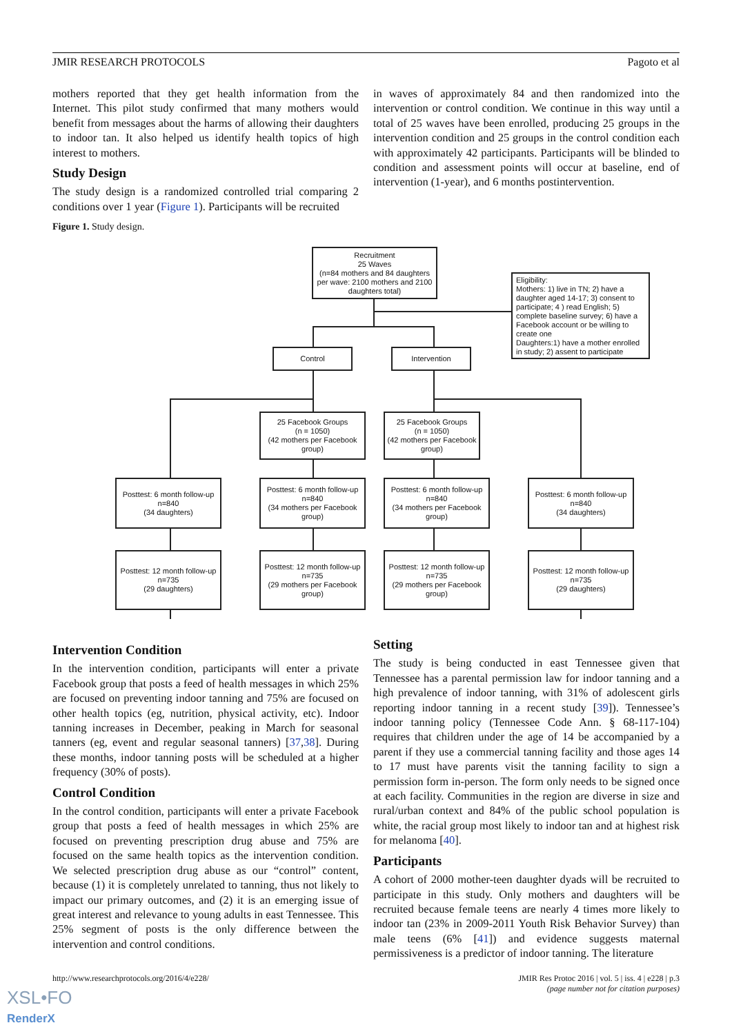JMIR RESEARCH PROTOCOLS Pagoto et al
mothers reported that they get health information from the Internet. This pilot study confirmed that many mothers would benefit from messages about the harms of allowing their daughters to indoor tan. It also helped us identify health topics of high interest to mothers.
Study Design
The study design is a randomized controlled trial comparing 2 conditions over 1 year (Figure 1). Participants will be recruited
Figure 1. Study design.
in waves of approximately 84 and then randomized into the intervention or control condition. We continue in this way until a total of 25 waves have been enrolled, producing 25 groups in the intervention condition and 25 groups in the control condition each with approximately 42 participants. Participants will be blinded to condition and assessment points will occur at baseline, end of intervention (1-year), and 6 months postintervention.
Recruitment
25 Waves
(n=84 mothers and 84 daughters per wave: 2100 mothers and 2100 daughters total)
Eligibility:
Mothers: 1) live in TN; 2) have a daughter aged 14-17; 3) consent to participate; 4 ) read English; 5) complete baseline survey; 6) have a Facebook account or be willing to create one
Daughters:1) have a mother enrolled in study; 2) assent to participate
Control Intervention
25 Facebook Groups
(n = 1050)
(42 mothers per Facebook group)
25 Facebook Groups
(n = 1050)
(42 mothers per Facebook group)
Posttest: 6 month follow-up
n=840
(34 daughters)
Posttest: 6 month follow-up
n=840
(34 mothers per Facebook group)
Posttest: 6 month follow-up
n=840
(34 mothers per Facebook group)
Posttest: 6 month follow-up
n=840
(34 daughters)
Posttest: 12 month follow-up
n=735
(29 daughters)
Posttest: 12 month follow-up
n=735
(29 mothers per Facebook group)
Posttest: 12 month follow-up
n=735
(29 mothers per Facebook group)
Posttest: 12 month follow-up
n=735
(29 daughters)
Intervention Condition
In the intervention condition, participants will enter a private Facebook group that posts a feed of health messages in which 25% are focused on preventing indoor tanning and 75% are focused on other health topics (eg, nutrition, physical activity, etc). Indoor tanning increases in December, peaking in March for seasonal tanners (eg, event and regular seasonal tanners) [37,38]. During these months, indoor tanning posts will be scheduled at a higher frequency (30% of posts).
Control Condition
In the control condition, participants will enter a private Facebook group that posts a feed of health messages in which 25% are focused on preventing prescription drug abuse and 75% are focused on the same health topics as the intervention condition. We selected prescription drug abuse as our “control” content, because (1) it is completely unrelated to tanning, thus not likely to impact our primary outcomes, and (2) it is an emerging issue of great interest and relevance to young adults in east Tennessee. This 25% segment of posts is the only difference between the intervention and control conditions.
Setting
The study is being conducted in east Tennessee given that Tennessee has a parental permission law for indoor tanning and a high prevalence of indoor tanning, with 31% of adolescent girls reporting indoor tanning in a recent study [39]). Tennessee’s indoor tanning policy (Tennessee Code Ann. § 68-117-104) requires that children under the age of 14 be accompanied by a parent if they use a commercial tanning facility and those ages 14 to 17 must have parents visit the tanning facility to sign a permission form in-person. The form only needs to be signed once at each facility. Communities in the region are diverse in size and rural/urban context and 84% of the public school population is white, the racial group most likely to indoor tan and at highest risk for melanoma [40].
Participants
A cohort of 2000 mother-teen daughter dyads will be recruited to participate in this study. Only mothers and daughters will be recruited because female teens are nearly 4 times more likely to indoor tan (23% in 2009-2011 Youth Risk Behavior Survey) than male teens (6% [41]) and evidence suggests maternal permissiveness is a predictor of indoor tanning. The literature
http://www.researchprotocols.org/2016/4/e228/ JMIR Res Protoc 2016 | vol. 5 | iss. 4 | e228 | p.3
(page number not for citation purposes)
XSL•FO
RenderX